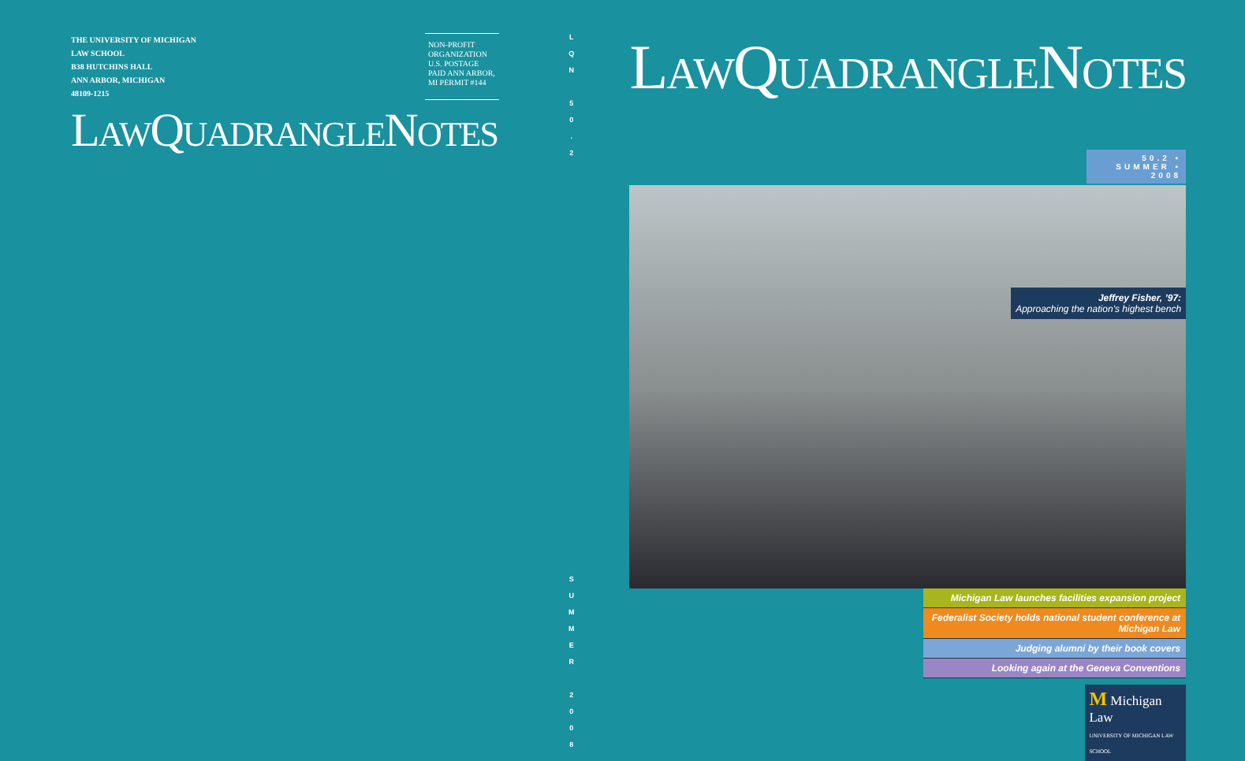THE UNIVERSITY OF MICHIGAN
LAW SCHOOL
B38 HUTCHINS HALL
ANN ARBOR, MICHIGAN
48109-1215
NON-PROFIT ORGANIZATION U.S. POSTAGE PAID ANN ARBOR, MI PERMIT #144
LAWQUADRANGLENOTES
L
Q
N
5
0
.
2
S
U
M
M
E
R
2
0
0
8
LAWQUADRANGLENOTES
50.2 • SUMMER • 2008
Jeffrey Fisher, ’97:
Approaching the nation’s highest bench
Michigan Law launches facilities expansion project
Federalist Society holds national student conference at Michigan Law
Judging alumni by their book covers
Looking again at the Geneva Conventions
M Michigan Law
UNIVERSITY OF MICHIGAN LAW SCHOOL